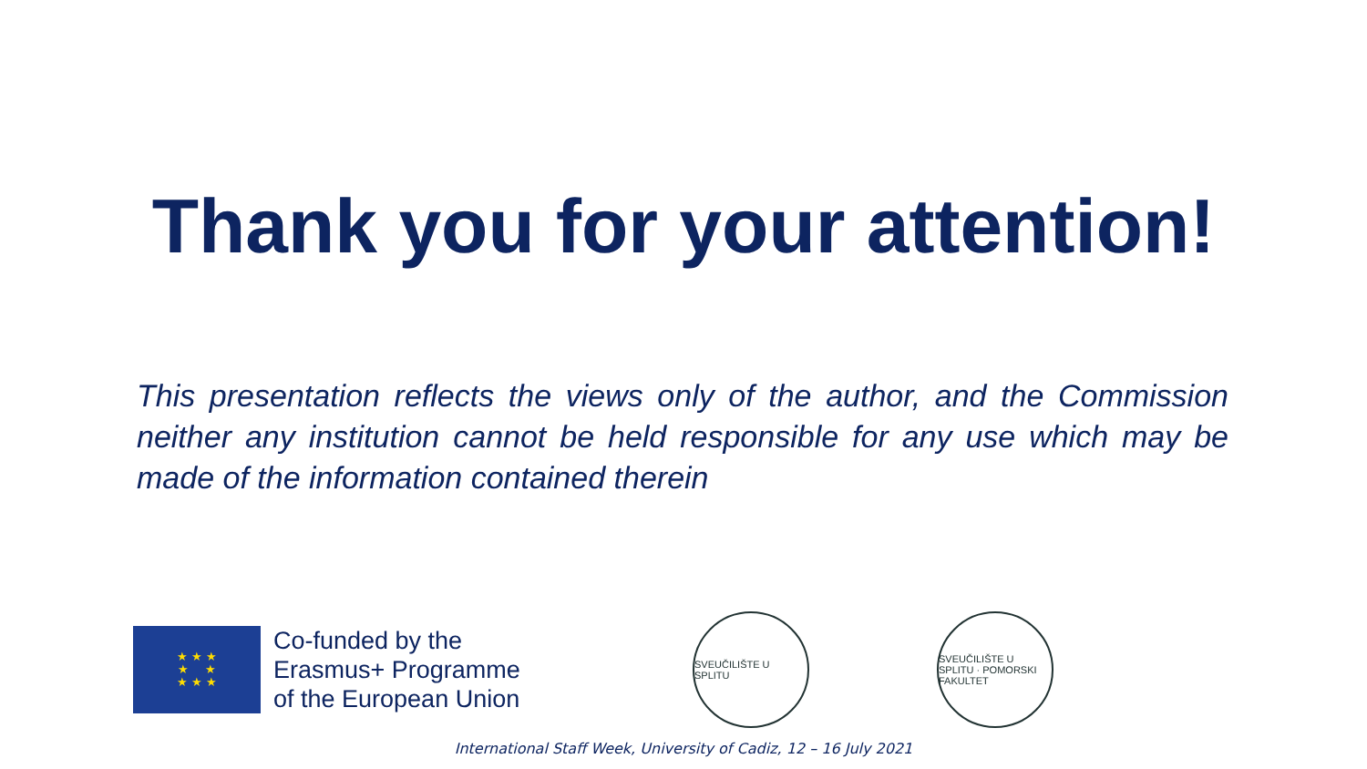Thank you for your attention!
This presentation reflects the views only of the author, and the Commission neither any institution cannot be held responsible for any use which may be made of the information contained therein
★ ★ ★
★ ★
★ ★ ★
Co-funded by the
Erasmus+ Programme
of the European Union
SVEUČILIŠTE U SPLITU
SVEUČILIŠTE U SPLITU · POMORSKI FAKULTET
International Staff Week, University of Cadiz, 12 – 16 July 2021